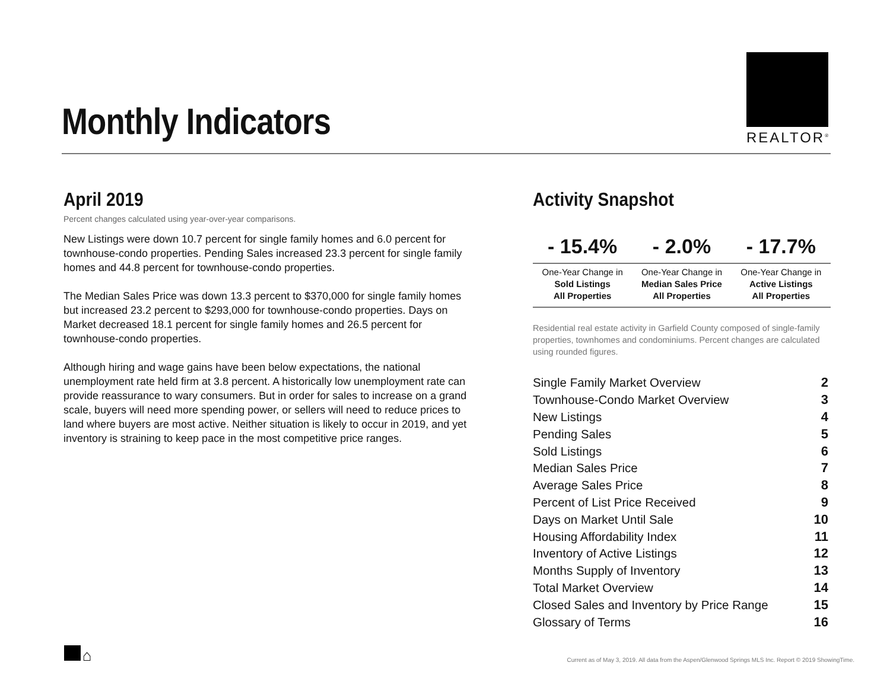Monthly Indicators
REALTOR<sup>®</sup>
April 2019
Percent changes calculated using year-over-year comparisons.
New Listings were down 10.7 percent for single family homes and 6.0 percent for townhouse-condo properties. Pending Sales increased 23.3 percent for single family homes and 44.8 percent for townhouse-condo properties.
The Median Sales Price was down 13.3 percent to $370,000 for single family homes but increased 23.2 percent to $293,000 for townhouse-condo properties. Days on Market decreased 18.1 percent for single family homes and 26.5 percent for townhouse-condo properties.
Although hiring and wage gains have been below expectations, the national unemployment rate held firm at 3.8 percent. A historically low unemployment rate can provide reassurance to wary consumers. But in order for sales to increase on a grand scale, buyers will need more spending power, or sellers will need to reduce prices to land where buyers are most active. Neither situation is likely to occur in 2019, and yet inventory is straining to keep pace in the most competitive price ranges.
Activity Snapshot
| - 15.4% | - 2.0% | - 17.7% |
| --- | --- | --- |
| One-Year Change in Sold Listings All Properties | One-Year Change in Median Sales Price All Properties | One-Year Change in Active Listings All Properties |
Residential real estate activity in Garfield County composed of single-family properties, townhomes and condominiums. Percent changes are calculated using rounded figures.
| Single Family Market Overview | 2 |
| Townhouse-Condo Market Overview | 3 |
| New Listings | 4 |
| Pending Sales | 5 |
| Sold Listings | 6 |
| Median Sales Price | 7 |
| Average Sales Price | 8 |
| Percent of List Price Received | 9 |
| Days on Market Until Sale | 10 |
| Housing Affordability Index | 11 |
| Inventory of Active Listings | 12 |
| Months Supply of Inventory | 13 |
| Total Market Overview | 14 |
| Closed Sales and Inventory by Price Range | 15 |
| Glossary of Terms | 16 |
⌂
Current as of May 3, 2019. All data from the Aspen/Glenwood Springs MLS Inc. Report © 2019 ShowingTime.